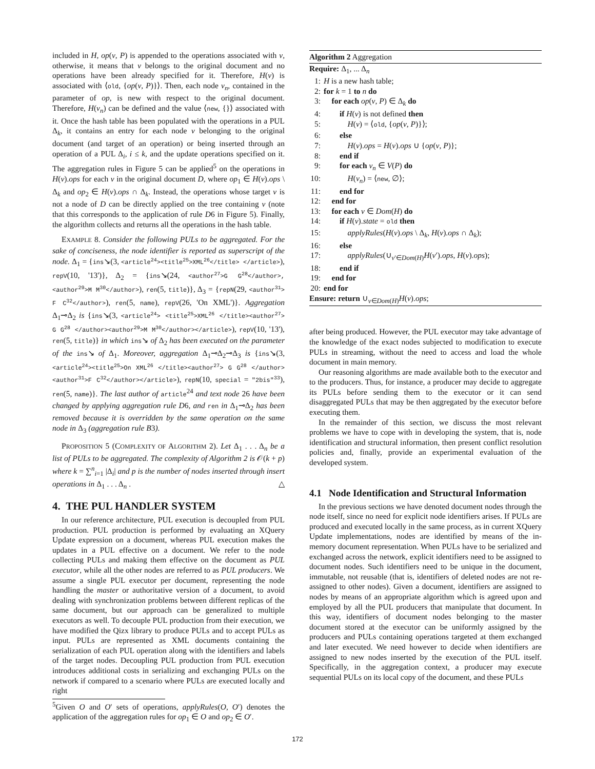included in H, op(v, P) is appended to the operations associated with v, otherwise, it means that v belongs to the original document and no operations have been already specified for it. Therefore, H(v) is associated with ⟨old, {op(v, P)}⟩. Then, each node v<sub>n</sub>, contained in the parameter of op, is new with respect to the original document. Therefore, H(v<sub>n</sub>) can be defined and the value ⟨new, {}⟩ associated with it. Once the hash table has been populated with the operations in a PUL Δ<sub>k</sub>, it contains an entry for each node v belonging to the original document (and target of an operation) or being inserted through an operation of a PUL Δ<sub>i</sub>, i ≤ k, and the update operations specified on it. The aggregation rules in Figure 5 can be applied<sup>5</sup> on the operations in H(v).ops for each v in the original document D, where op<sub>1</sub> ∈ H(v).ops \ Δ<sub>k</sub> and op<sub>2</sub> ∈ H(v).ops ∩ Δ<sub>k</sub>. Instead, the operations whose target v is not a node of D can be directly applied on the tree containing v (note that this corresponds to the application of rule D6 in Figure 5). Finally, the algorithm collects and returns all the operations in the hash table.
EXAMPLE 8. Consider the following PULs to be aggregated. For the sake of conciseness, the node identifier is reported as superscript of the node. Δ<sub>1</sub> = {ins↘(3, <article<sup>24</sup>><title<sup>25</sup>>XML<sup>26</sup></title> </article>), repV(10, '13')}, Δ<sub>2</sub> = {ins↘(24, <author<sup>27</sup>>G G<sup>28</sup></author>, <author<sup>29</sup>>M M<sup>30</sup></author>), ren(5, title)}, Δ<sub>3</sub> = {repN(29, <author<sup>31</sup>> F C<sup>32</sup></author>), ren(5, name), repV(26, 'On XML')}. Aggregation Δ<sub>1</sub>⊸Δ<sub>2</sub> is {ins↘(3, <article<sup>24</sup>> <title<sup>25</sup>>XML<sup>26</sup> </title><author<sup>27</sup>> G G<sup>28</sup> </author><author<sup>29</sup>>M M<sup>30</sup></author></article>), repV(10, '13'), ren(5, title)} in which ins↘ of Δ<sub>2</sub> has been executed on the parameter of the ins↘ of Δ<sub>1</sub>. Moreover, aggregation Δ<sub>1</sub>⊸Δ<sub>2</sub>⊸Δ<sub>3</sub> is {ins↘(3, <article<sup>24</sup>><title<sup>25</sup>>On XML<sup>26</sup> </title><author<sup>27</sup>> G G<sup>28</sup> </author><author<sup>31</sup>>F C<sup>32</sup></author></article>), repN(10, special = "2bis"<sup>33</sup>), ren(5, name)}. The last author of article<sup>24</sup> and text node 26 have been changed by applying aggregation rule D6, and ren in Δ<sub>1</sub>⊸Δ<sub>2</sub> has been removed because it is overridden by the same operation on the same node in Δ<sub>3</sub> (aggregation rule B3).
PROPOSITION 5 (COMPLEXITY OF ALGORITHM 2). Let Δ<sub>1</sub> . . . Δ<sub>n</sub> be a list of PULs to be aggregated. The complexity of Algorithm 2 is 𝒪(k + p) where k = ∑<sup>n</sup><sub>i=1</sub> |Δ<sub>i</sub>| and p is the number of nodes inserted through insert operations in Δ<sub>1</sub> . . . Δ<sub>n</sub> . △
4. THE PUL HANDLER SYSTEM
In our reference architecture, PUL execution is decoupled from PUL production. PUL production is performed by evaluating an XQuery Update expression on a document, whereas PUL execution makes the updates in a PUL effective on a document. We refer to the node collecting PULs and making them effective on the document as PUL executor, while all the other nodes are referred to as PUL producers. We assume a single PUL executor per document, representing the node handling the master or authoritative version of a document, to avoid dealing with synchronization problems between different replicas of the same document, but our approach can be generalized to multiple executors as well. To decouple PUL production from their execution, we have modified the Qizx library to produce PULs and to accept PULs as input. PULs are represented as XML documents containing the serialization of each PUL operation along with the identifiers and labels of the target nodes. Decoupling PUL production from PUL execution introduces additional costs in serializing and exchanging PULs on the network if compared to a scenario where PULs are executed locally and right
<sup>5</sup> Given O and O′ sets of operations, applyRules(O, O′) denotes the application of the aggregation rules for op<sub>1</sub> ∈ O and op<sub>2</sub> ∈ O′.
Algorithm 2 Aggregation
Require: Δ<sub>1</sub>, ... Δ<sub>n</sub>
1: H is a new hash table;
2: for k = 1 to n do
3: for each op(v, P) ∈ Δ<sub>k</sub> do
4: if H(v) is not defined then
5: H(v) = ⟨old, {op(v, P)}⟩;
6: else
7: H(v).ops = H(v).ops ∪ {op(v, P)};
8: end if
9: for each v<sub>n</sub> ∈ V(P) do
10: H(v<sub>n</sub>) = ⟨new, ∅⟩;
11: end for
12: end for
13: for each v ∈ Dom(H) do
14: if H(v).state = old then
15: applyRules(H(v).ops \ Δ<sub>k</sub>, H(v).ops ∩ Δ<sub>k</sub>);
16: else
17: applyRules(∪<sub>v′∈Dom(H)</sub>H(v′).ops, H(v).ops);
18: end if
19: end for
20: end for
Ensure: return ∪<sub>v∈Dom(H)</sub>H(v).ops;
after being produced. However, the PUL executor may take advantage of the knowledge of the exact nodes subjected to modification to execute PULs in streaming, without the need to access and load the whole document in main memory.
Our reasoning algorithms are made available both to the executor and to the producers. Thus, for instance, a producer may decide to aggregate its PULs before sending them to the executor or it can send disaggregated PULs that may be then aggregated by the executor before executing them.
In the remainder of this section, we discuss the most relevant problems we have to cope with in developing the system, that is, node identification and structural information, then present conflict resolution policies and, finally, provide an experimental evaluation of the developed system.
4.1 Node Identification and Structural Information
In the previous sections we have denoted document nodes through the node itself, since no need for explicit node identifiers arises. If PULs are produced and executed locally in the same process, as in current XQuery Update implementations, nodes are identified by means of the in-memory document representation. When PULs have to be serialized and exchanged across the network, explicit identifiers need to be assigned to document nodes. Such identifiers need to be unique in the document, immutable, not reusable (that is, identifiers of deleted nodes are not re-assigned to other nodes). Given a document, identifiers are assigned to nodes by means of an appropriate algorithm which is agreed upon and employed by all the PUL producers that manipulate that document. In this way, identifiers of document nodes belonging to the master document stored at the executor can be uniformly assigned by the producers and PULs containing operations targeted at them exchanged and later executed. We need however to decide when identifiers are assigned to new nodes inserted by the execution of the PUL itself. Specifically, in the aggregation context, a producer may execute sequential PULs on its local copy of the document, and these PULs
172